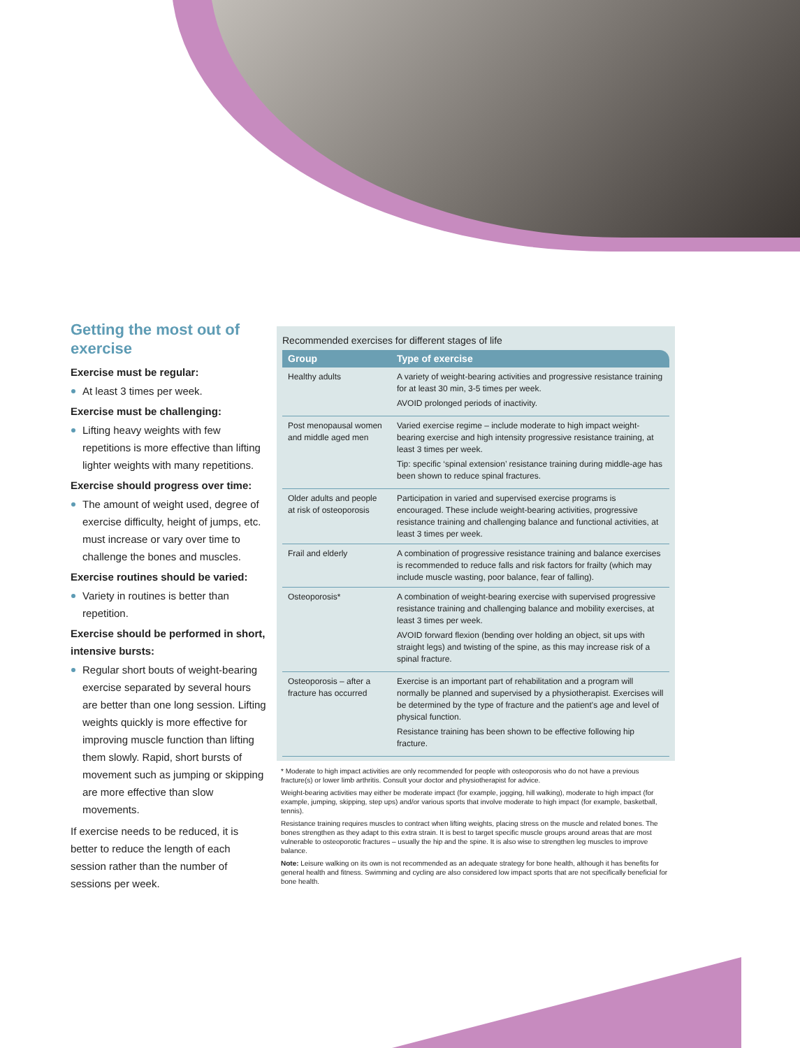Getting the most out of exercise
Exercise must be regular:
At least 3 times per week.
Exercise must be challenging:
Lifting heavy weights with few repetitions is more effective than lifting lighter weights with many repetitions.
Exercise should progress over time:
The amount of weight used, degree of exercise difficulty, height of jumps, etc. must increase or vary over time to challenge the bones and muscles.
Exercise routines should be varied:
Variety in routines is better than repetition.
Exercise should be performed in short, intensive bursts:
Regular short bouts of weight-bearing exercise separated by several hours are better than one long session. Lifting weights quickly is more effective for improving muscle function than lifting them slowly. Rapid, short bursts of movement such as jumping or skipping are more effective than slow movements.
If exercise needs to be reduced, it is better to reduce the length of each session rather than the number of sessions per week.
Recommended exercises for different stages of life
| Group | Type of exercise |
| --- | --- |
| Healthy adults | A variety of weight-bearing activities and progressive resistance training for at least 30 min, 3-5 times per week. AVOID prolonged periods of inactivity. |
| Post menopausal women and middle aged men | Varied exercise regime – include moderate to high impact weight-bearing exercise and high intensity progressive resistance training, at least 3 times per week. Tip: specific ‘spinal extension’ resistance training during middle-age has been shown to reduce spinal fractures. |
| Older adults and people at risk of osteoporosis | Participation in varied and supervised exercise programs is encouraged. These include weight-bearing activities, progressive resistance training and challenging balance and functional activities, at least 3 times per week. |
| Frail and elderly | A combination of progressive resistance training and balance exercises is recommended to reduce falls and risk factors for frailty (which may include muscle wasting, poor balance, fear of falling). |
| Osteoporosis* | A combination of weight-bearing exercise with supervised progressive resistance training and challenging balance and mobility exercises, at least 3 times per week. AVOID forward flexion (bending over holding an object, sit ups with straight legs) and twisting of the spine, as this may increase risk of a spinal fracture. |
| Osteoporosis – after a fracture has occurred | Exercise is an important part of rehabilitation and a program will normally be planned and supervised by a physiotherapist. Exercises will be determined by the type of fracture and the patient's age and level of physical function. Resistance training has been shown to be effective following hip fracture. |
* Moderate to high impact activities are only recommended for people with osteoporosis who do not have a previous fracture(s) or lower limb arthritis. Consult your doctor and physiotherapist for advice.
Weight-bearing activities may either be moderate impact (for example, jogging, hill walking), moderate to high impact (for example, jumping, skipping, step ups) and/or various sports that involve moderate to high impact (for example, basketball, tennis).
Resistance training requires muscles to contract when lifting weights, placing stress on the muscle and related bones. The bones strengthen as they adapt to this extra strain. It is best to target specific muscle groups around areas that are most vulnerable to osteoporotic fractures – usually the hip and the spine. It is also wise to strengthen leg muscles to improve balance.
Note: Leisure walking on its own is not recommended as an adequate strategy for bone health, although it has benefits for general health and fitness. Swimming and cycling are also considered low impact sports that are not specifically beneficial for bone health.